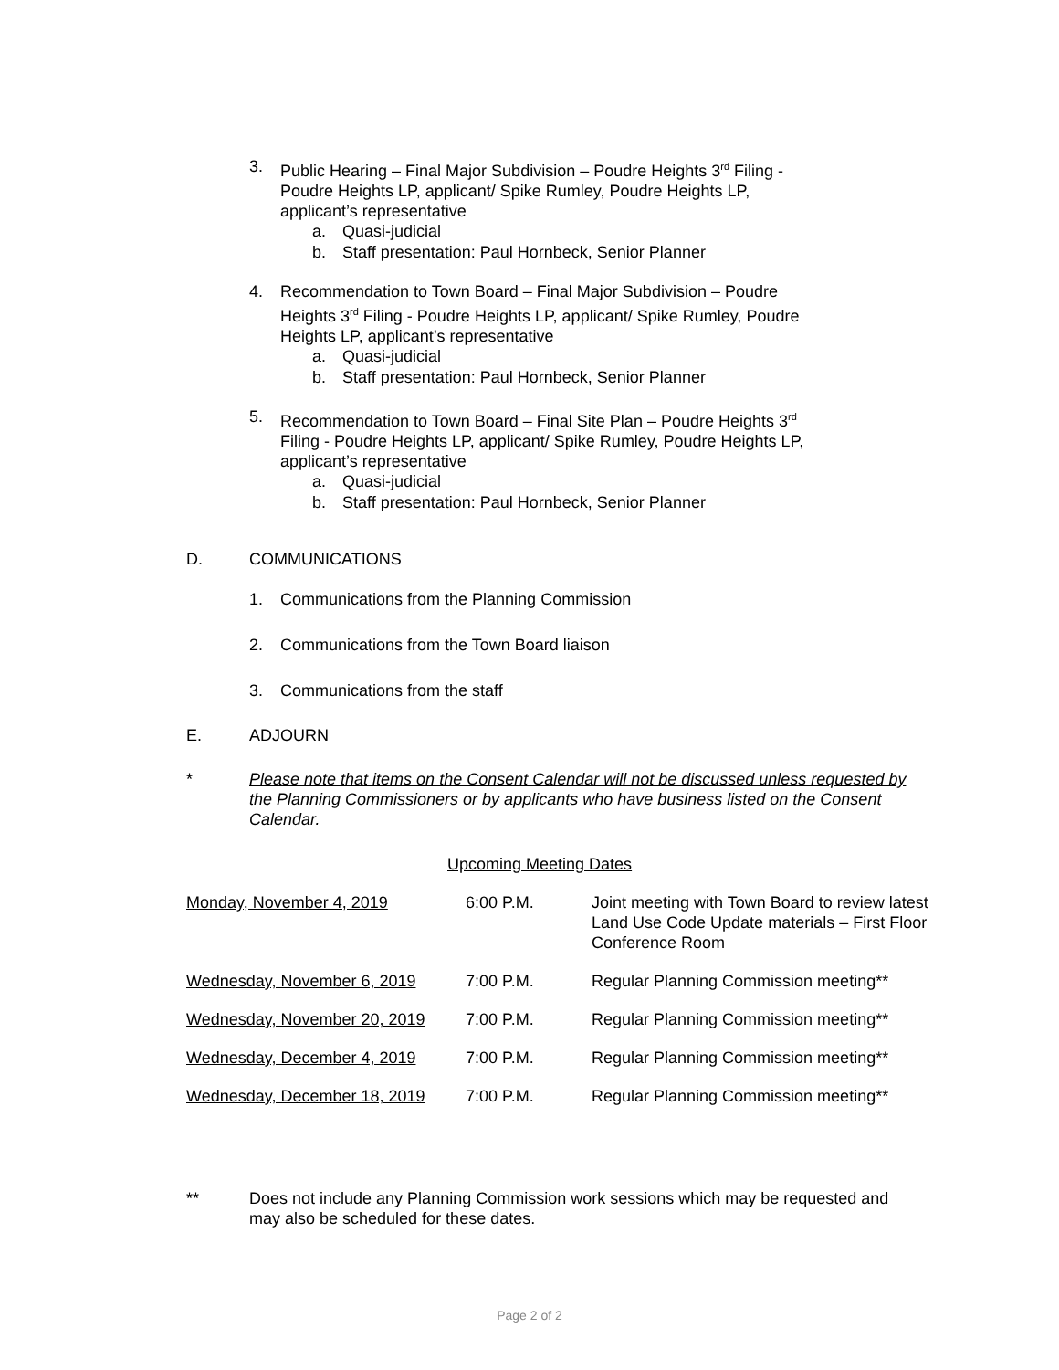3. Public Hearing – Final Major Subdivision – Poudre Heights 3<sup>rd</sup> Filing - Poudre Heights LP, applicant/ Spike Rumley, Poudre Heights LP, applicant’s representative
a. Quasi-judicial
b. Staff presentation: Paul Hornbeck, Senior Planner
4. Recommendation to Town Board – Final Major Subdivision – Poudre Heights 3<sup>rd</sup> Filing - Poudre Heights LP, applicant/ Spike Rumley, Poudre Heights LP, applicant’s representative
a. Quasi-judicial
b. Staff presentation: Paul Hornbeck, Senior Planner
5. Recommendation to Town Board – Final Site Plan – Poudre Heights 3<sup>rd</sup> Filing - Poudre Heights LP, applicant/ Spike Rumley, Poudre Heights LP, applicant’s representative
a. Quasi-judicial
b. Staff presentation: Paul Hornbeck, Senior Planner
D. COMMUNICATIONS
1. Communications from the Planning Commission
2. Communications from the Town Board liaison
3. Communications from the staff
E. ADJOURN
* Please note that items on the Consent Calendar will not be discussed unless requested by the Planning Commissioners or by applicants who have business listed on the Consent Calendar.
Upcoming Meeting Dates
| Monday, November 4, 2019 | 6:00 P.M. | Joint meeting with Town Board to review latest Land Use Code Update materials – First Floor Conference Room |
| Wednesday, November 6, 2019 | 7:00 P.M. | Regular Planning Commission meeting** |
| Wednesday, November 20, 2019 | 7:00 P.M. | Regular Planning Commission meeting** |
| Wednesday, December 4, 2019 | 7:00 P.M. | Regular Planning Commission meeting** |
| Wednesday, December 18, 2019 | 7:00 P.M. | Regular Planning Commission meeting** |
** Does not include any Planning Commission work sessions which may be requested and may also be scheduled for these dates.
Page 2 of 2